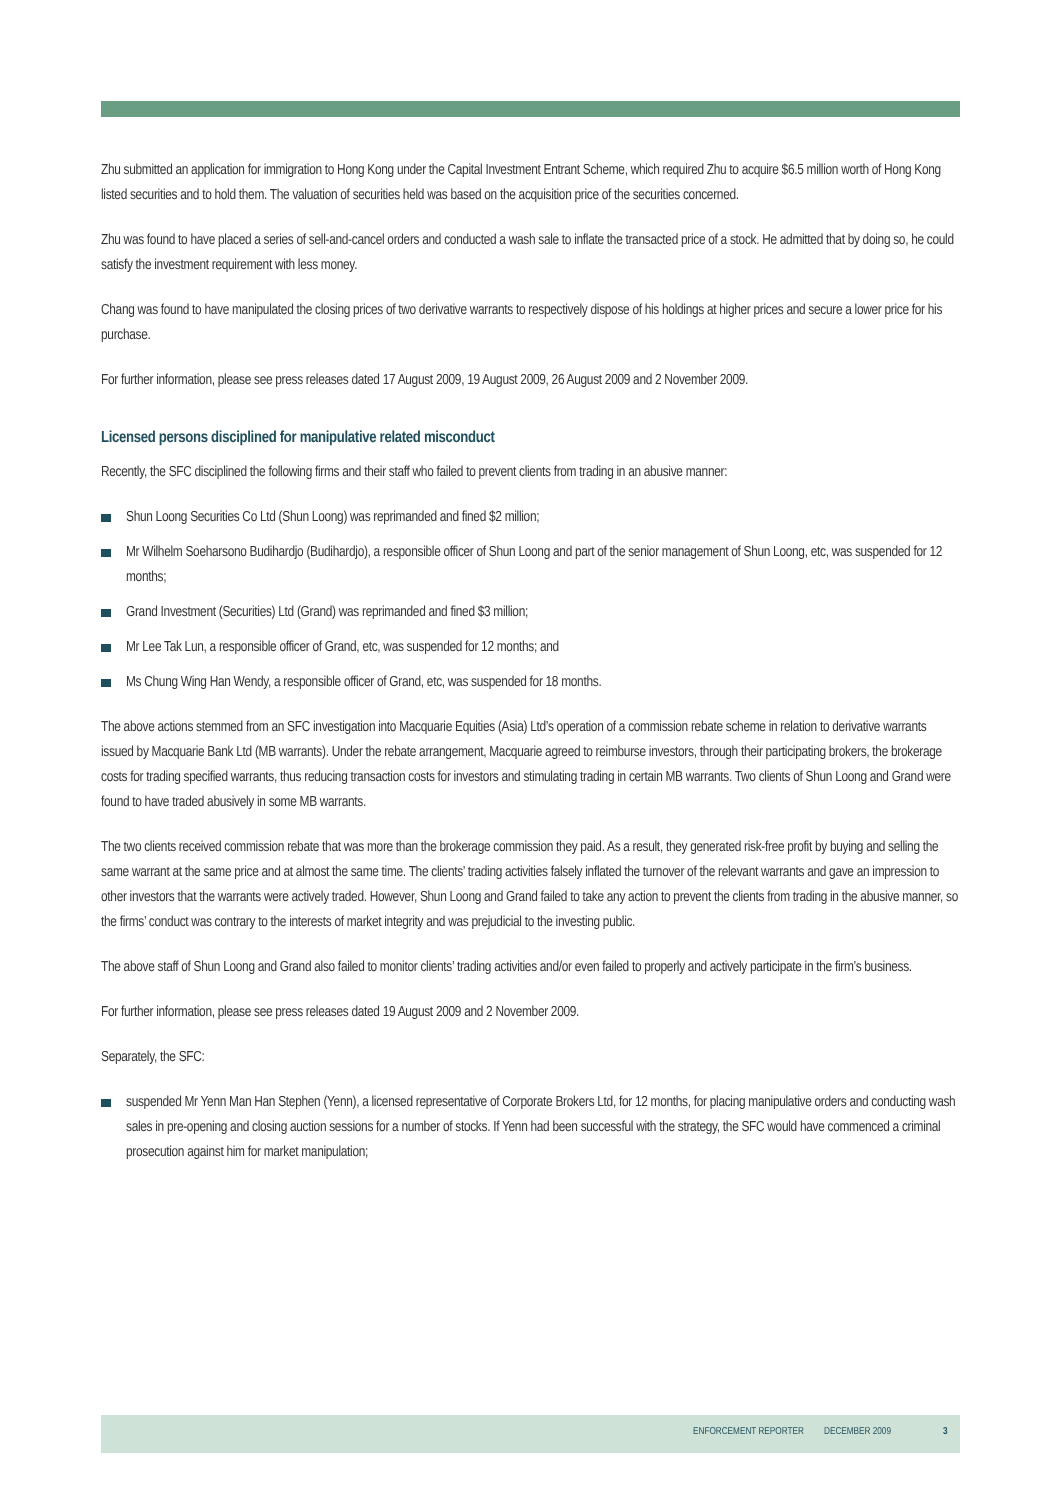Zhu submitted an application for immigration to Hong Kong under the Capital Investment Entrant Scheme, which required Zhu to acquire $6.5 million worth of Hong Kong listed securities and to hold them. The valuation of securities held was based on the acquisition price of the securities concerned.
Zhu was found to have placed a series of sell-and-cancel orders and conducted a wash sale to inflate the transacted price of a stock. He admitted that by doing so, he could satisfy the investment requirement with less money.
Chang was found to have manipulated the closing prices of two derivative warrants to respectively dispose of his holdings at higher prices and secure a lower price for his purchase.
For further information, please see press releases dated 17 August 2009, 19 August 2009, 26 August 2009 and 2 November 2009.
Licensed persons disciplined for manipulative related misconduct
Recently, the SFC disciplined the following firms and their staff who failed to prevent clients from trading in an abusive manner:
Shun Loong Securities Co Ltd (Shun Loong) was reprimanded and fined $2 million;
Mr Wilhelm Soeharsono Budihardjo (Budihardjo), a responsible officer of Shun Loong and part of the senior management of Shun Loong, etc, was suspended for 12 months;
Grand Investment (Securities) Ltd (Grand) was reprimanded and fined $3 million;
Mr Lee Tak Lun, a responsible officer of Grand, etc, was suspended for 12 months; and
Ms Chung Wing Han Wendy, a responsible officer of Grand, etc, was suspended for 18 months.
The above actions stemmed from an SFC investigation into Macquarie Equities (Asia) Ltd’s operation of a commission rebate scheme in relation to derivative warrants issued by Macquarie Bank Ltd (MB warrants). Under the rebate arrangement, Macquarie agreed to reimburse investors, through their participating brokers, the brokerage costs for trading specified warrants, thus reducing transaction costs for investors and stimulating trading in certain MB warrants. Two clients of Shun Loong and Grand were found to have traded abusively in some MB warrants.
The two clients received commission rebate that was more than the brokerage commission they paid. As a result, they generated risk-free profit by buying and selling the same warrant at the same price and at almost the same time. The clients’ trading activities falsely inflated the turnover of the relevant warrants and gave an impression to other investors that the warrants were actively traded. However, Shun Loong and Grand failed to take any action to prevent the clients from trading in the abusive manner, so the firms’ conduct was contrary to the interests of market integrity and was prejudicial to the investing public.
The above staff of Shun Loong and Grand also failed to monitor clients’ trading activities and/or even failed to properly and actively participate in the firm’s business.
For further information, please see press releases dated 19 August 2009 and 2 November 2009.
Separately, the SFC:
suspended Mr Yenn Man Han Stephen (Yenn), a licensed representative of Corporate Brokers Ltd, for 12 months, for placing manipulative orders and conducting wash sales in pre-opening and closing auction sessions for a number of stocks. If Yenn had been successful with the strategy, the SFC would have commenced a criminal prosecution against him for market manipulation;
ENFORCEMENT REPORTER DECEMBER 2009 3